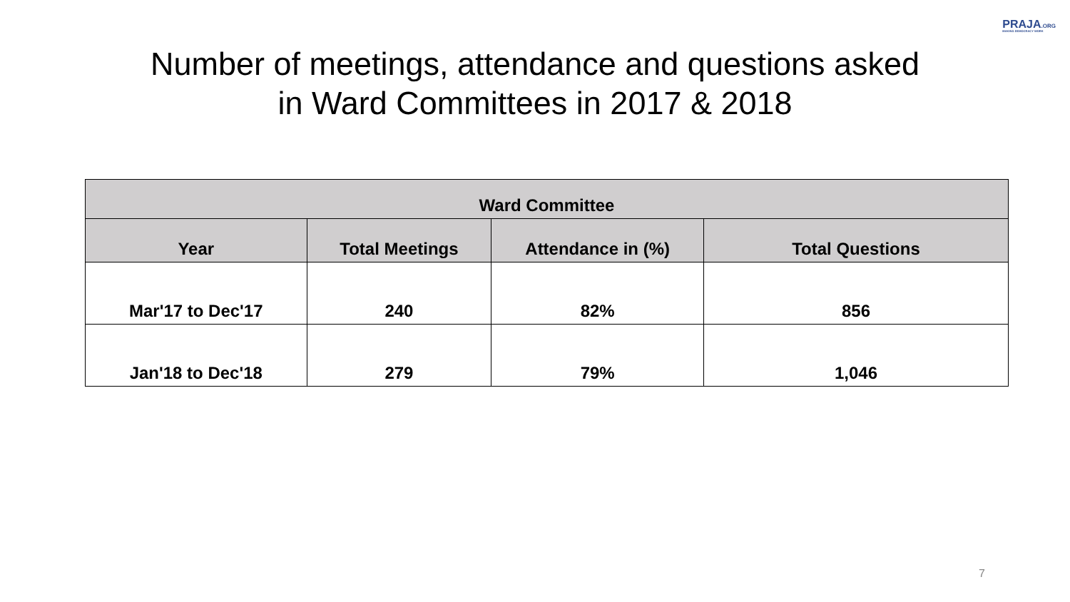PRAJA.ORG
MAKING DEMOCRACY WORK
Number of meetings, attendance and questions asked
in Ward Committees in 2017 & 2018
| Ward Committee | | | |
| --- | --- | --- | --- |
| Year | Total Meetings | Attendance in (%) | Total Questions |
| Mar'17 to Dec'17 | 240 | 82% | 856 |
| Jan'18 to Dec'18 | 279 | 79% | 1,046 |
7